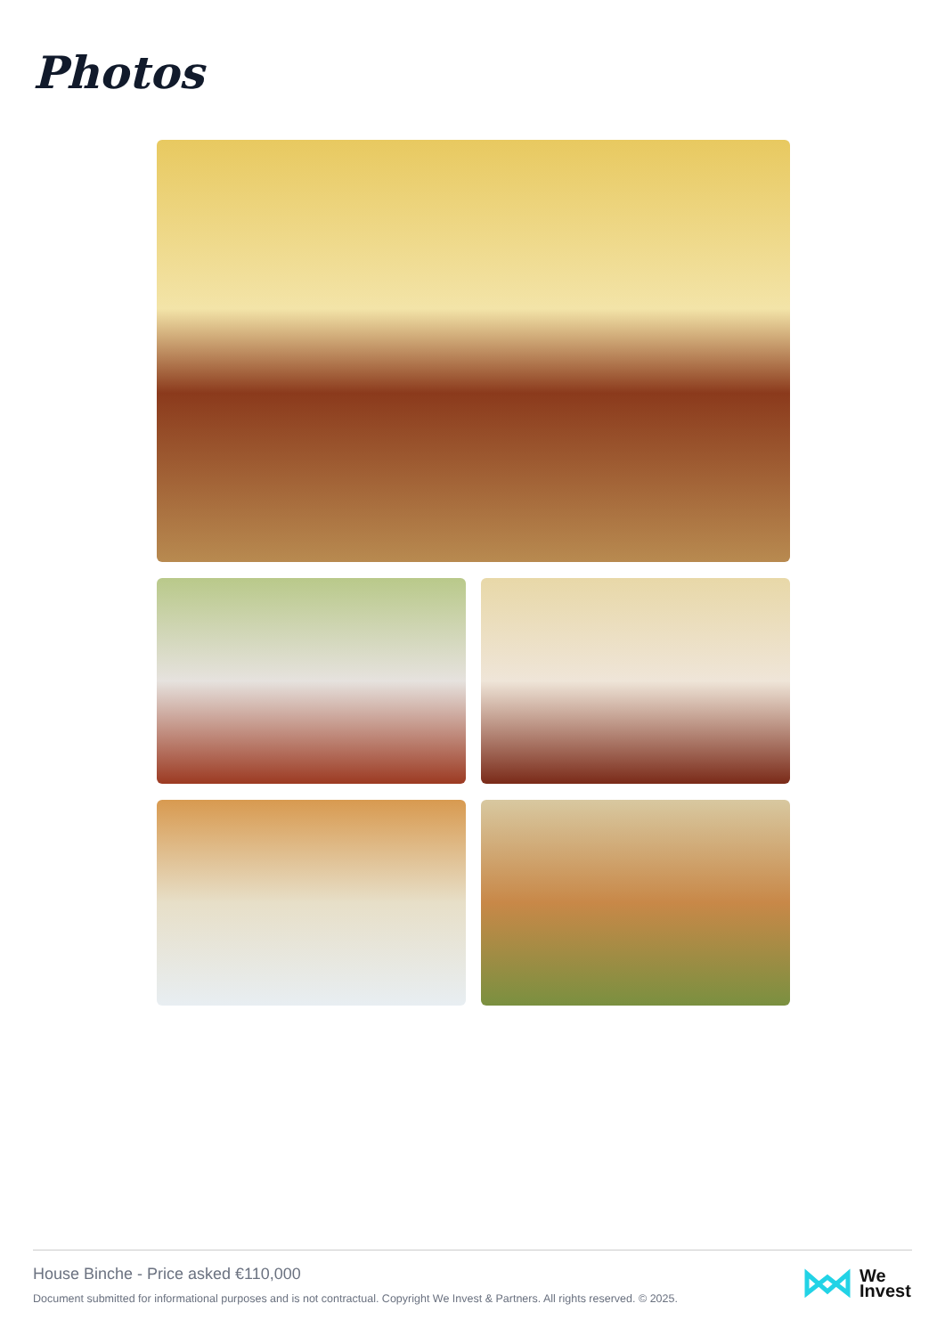Photos
House Binche - Price asked €110,000
Document submitted for informational purposes and is not contractual. Copyright We Invest & Partners. All rights reserved. © 2025.
We
Invest